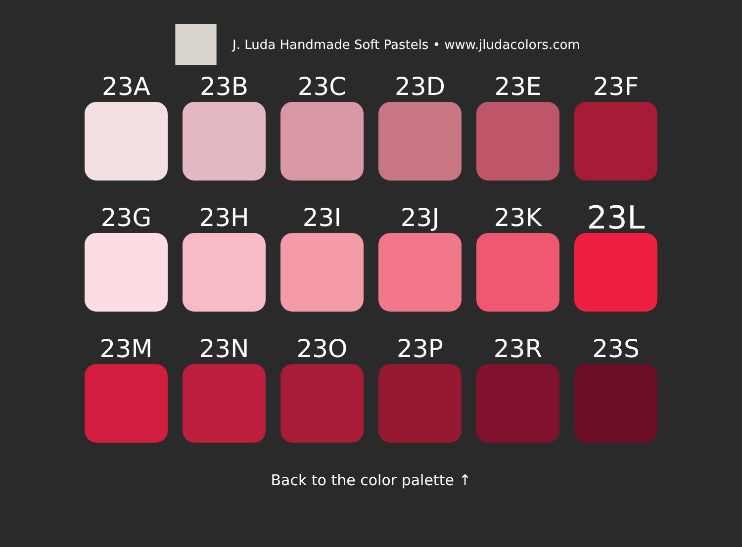J. Luda Handmade Soft Pastels • www.jludacolors.com
23A
23B
23C
23D
23E
23F
23G
23H
23I
23J
23K
23L
23M
23N
23O
23P
23R
23S
Back to the color palette ↑